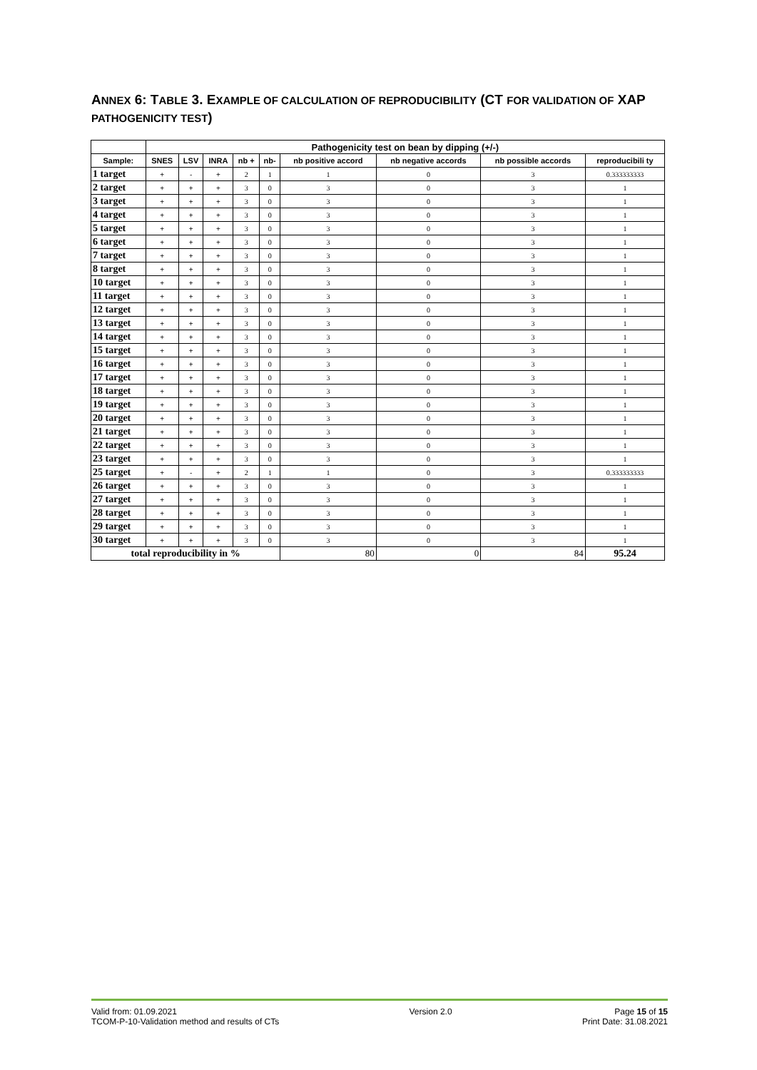ANNEX 6: TABLE 3. EXAMPLE OF CALCULATION OF REPRODUCIBILITY (CT FOR VALIDATION OF XAP PATHOGENICITY TEST)
| | Pathogenicity test on bean by dipping (+/-) | | | | | | | | |
| --- | --- | --- | --- | --- | --- | --- | --- | --- | --- |
| Sample: | SNES | LSV | INRA | nb + | nb- | nb positive accord | nb negative accords | nb possible accords | reproducibili ty |
| 1 target | + | - | + | 2 | 1 | 1 | 0 | 3 | 0.333333333 |
| 2 target | + | + | + | 3 | 0 | 3 | 0 | 3 | 1 |
| 3 target | + | + | + | 3 | 0 | 3 | 0 | 3 | 1 |
| 4 target | + | + | + | 3 | 0 | 3 | 0 | 3 | 1 |
| 5 target | + | + | + | 3 | 0 | 3 | 0 | 3 | 1 |
| 6 target | + | + | + | 3 | 0 | 3 | 0 | 3 | 1 |
| 7 target | + | + | + | 3 | 0 | 3 | 0 | 3 | 1 |
| 8 target | + | + | + | 3 | 0 | 3 | 0 | 3 | 1 |
| 10 target | + | + | + | 3 | 0 | 3 | 0 | 3 | 1 |
| 11 target | + | + | + | 3 | 0 | 3 | 0 | 3 | 1 |
| 12 target | + | + | + | 3 | 0 | 3 | 0 | 3 | 1 |
| 13 target | + | + | + | 3 | 0 | 3 | 0 | 3 | 1 |
| 14 target | + | + | + | 3 | 0 | 3 | 0 | 3 | 1 |
| 15 target | + | + | + | 3 | 0 | 3 | 0 | 3 | 1 |
| 16 target | + | + | + | 3 | 0 | 3 | 0 | 3 | 1 |
| 17 target | + | + | + | 3 | 0 | 3 | 0 | 3 | 1 |
| 18 target | + | + | + | 3 | 0 | 3 | 0 | 3 | 1 |
| 19 target | + | + | + | 3 | 0 | 3 | 0 | 3 | 1 |
| 20 target | + | + | + | 3 | 0 | 3 | 0 | 3 | 1 |
| 21 target | + | + | + | 3 | 0 | 3 | 0 | 3 | 1 |
| 22 target | + | + | + | 3 | 0 | 3 | 0 | 3 | 1 |
| 23 target | + | + | + | 3 | 0 | 3 | 0 | 3 | 1 |
| 25 target | + | - | + | 2 | 1 | 1 | 0 | 3 | 0.333333333 |
| 26 target | + | + | + | 3 | 0 | 3 | 0 | 3 | 1 |
| 27 target | + | + | + | 3 | 0 | 3 | 0 | 3 | 1 |
| 28 target | + | + | + | 3 | 0 | 3 | 0 | 3 | 1 |
| 29 target | + | + | + | 3 | 0 | 3 | 0 | 3 | 1 |
| 30 target | + | + | + | 3 | 0 | 3 | 0 | 3 | 1 |
| total reproducibility in % | | | | | | 80 | 0 | 84 | 95.24 |
Valid from: 01.09.2021
TCOM-P-10-Validation method and results of CTs
Version 2.0 Page 15 of 15
Print Date: 31.08.2021